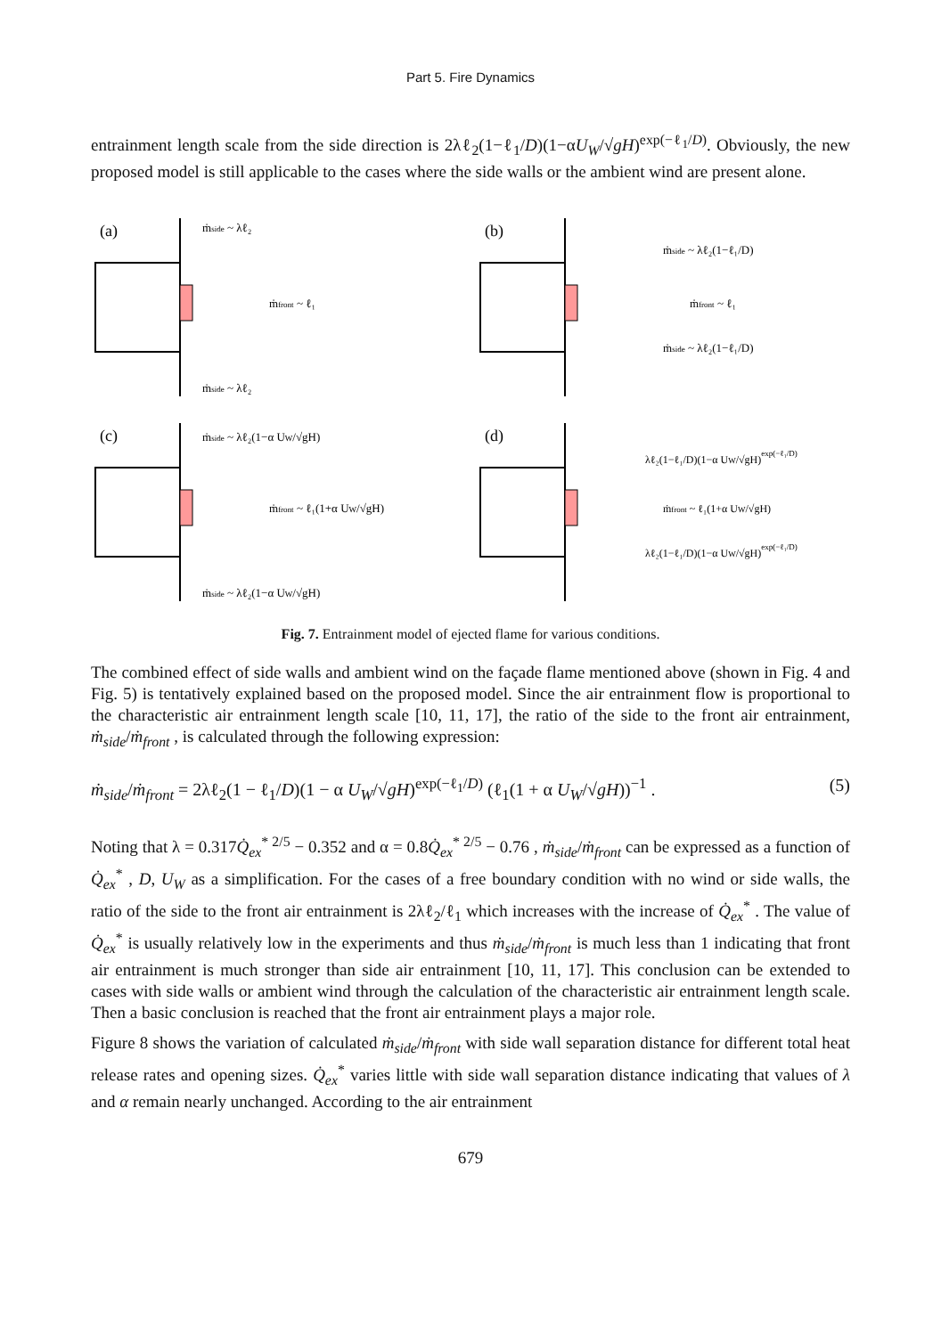Part 5. Fire Dynamics
entrainment length scale from the side direction is 2λℓ<sub>2</sub>(1−ℓ<sub>1</sub>/D)(1−αU<sub>W</sub>/√gH)<sup>exp(−ℓ<sub>1</sub>/D)</sup>. Obviously, the new proposed model is still applicable to the cases where the side walls or the ambient wind are present alone.
(a)
ṁfront ~ ℓ₁
ṁside ~ λℓ₂
ṁside ~ λℓ₂
(b)
ṁside ~ λℓ₂(1−ℓ₁/D)
ṁfront ~ ℓ₁
ṁside ~ λℓ₂(1−ℓ₁/D)
(c)
ṁside ~ λℓ₂(1−α UW/√gH)
ṁfront ~ ℓ₁(1+α UW/√gH)
ṁside ~ λℓ₂(1−α UW/√gH)
(d)
λℓ₂(1−ℓ₁/D)(1−α UW/√gH)exp(−ℓ₁/D)
ṁfront ~ ℓ₁(1+α UW/√gH)
λℓ₂(1−ℓ₁/D)(1−α UW/√gH)exp(−ℓ₁/D)
Fig. 7. Entrainment model of ejected flame for various conditions.
The combined effect of side walls and ambient wind on the façade flame mentioned above (shown in Fig. 4 and Fig. 5) is tentatively explained based on the proposed model. Since the air entrainment flow is proportional to the characteristic air entrainment length scale [10, 11, 17], the ratio of the side to the front air entrainment, ṁ<sub>side</sub>/ṁ<sub>front</sub> , is calculated through the following expression:
ṁ<sub>side</sub>/ṁ<sub>front</sub> = 2λℓ<sub>2</sub>(1 − ℓ<sub>1</sub>/D)(1 − α U<sub>W</sub>/√gH)<sup>exp(−ℓ<sub>1</sub>/D)</sup> (ℓ<sub>1</sub>(1 + α U<sub>W</sub>/√gH))<sup>−1</sup> . (5)
Noting that λ = 0.317Q̇<sub>ex</sub><sup>* 2/5</sup> − 0.352 and α = 0.8Q̇<sub>ex</sub><sup>* 2/5</sup> − 0.76 , ṁ<sub>side</sub>/ṁ<sub>front</sub> can be expressed as a function of Q̇<sub>ex</sub><sup>*</sup> , D, U<sub>W</sub> as a simplification. For the cases of a free boundary condition with no wind or side walls, the ratio of the side to the front air entrainment is 2λℓ<sub>2</sub>/ℓ<sub>1</sub> which increases with the increase of Q̇<sub>ex</sub><sup>*</sup> . The value of Q̇<sub>ex</sub><sup>*</sup> is usually relatively low in the experiments and thus ṁ<sub>side</sub>/ṁ<sub>front</sub> is much less than 1 indicating that front air entrainment is much stronger than side air entrainment [10, 11, 17]. This conclusion can be extended to cases with side walls or ambient wind through the calculation of the characteristic air entrainment length scale. Then a basic conclusion is reached that the front air entrainment plays a major role.
Figure 8 shows the variation of calculated ṁ<sub>side</sub>/ṁ<sub>front</sub> with side wall separation distance for different total heat release rates and opening sizes. Q̇<sub>ex</sub><sup>*</sup> varies little with side wall separation distance indicating that values of λ and α remain nearly unchanged. According to the air entrainment
679